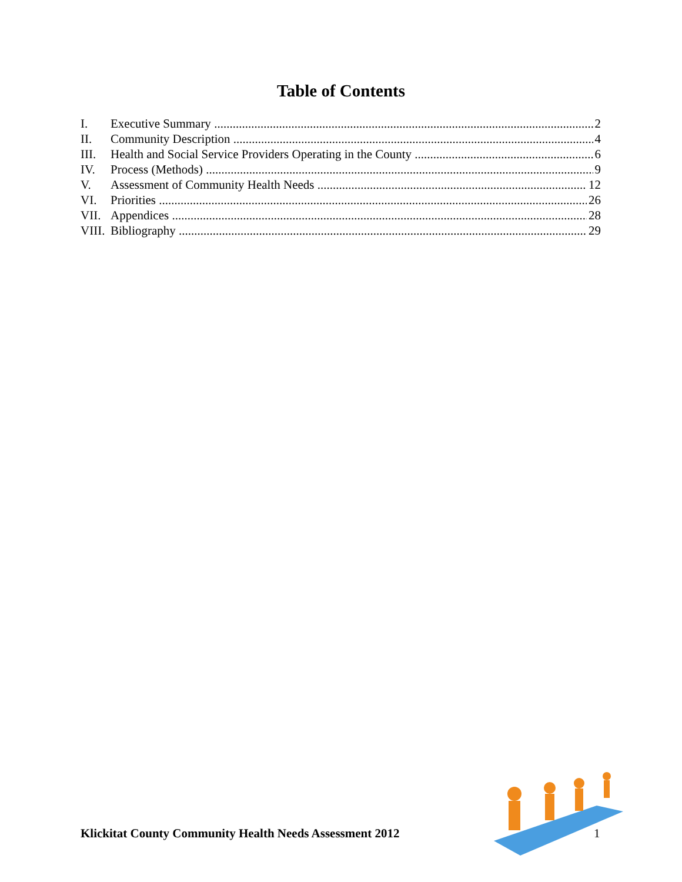Table of Contents
I. Executive Summary 2
II. Community Description 4
III. Health and Social Service Providers Operating in the County 6
IV. Process (Methods) 9
V. Assessment of Community Health Needs 12
VI. Priorities 26
VII. Appendices 28
VIII. Bibliography 29
Klickitat County Community Health Needs Assessment 2012
1